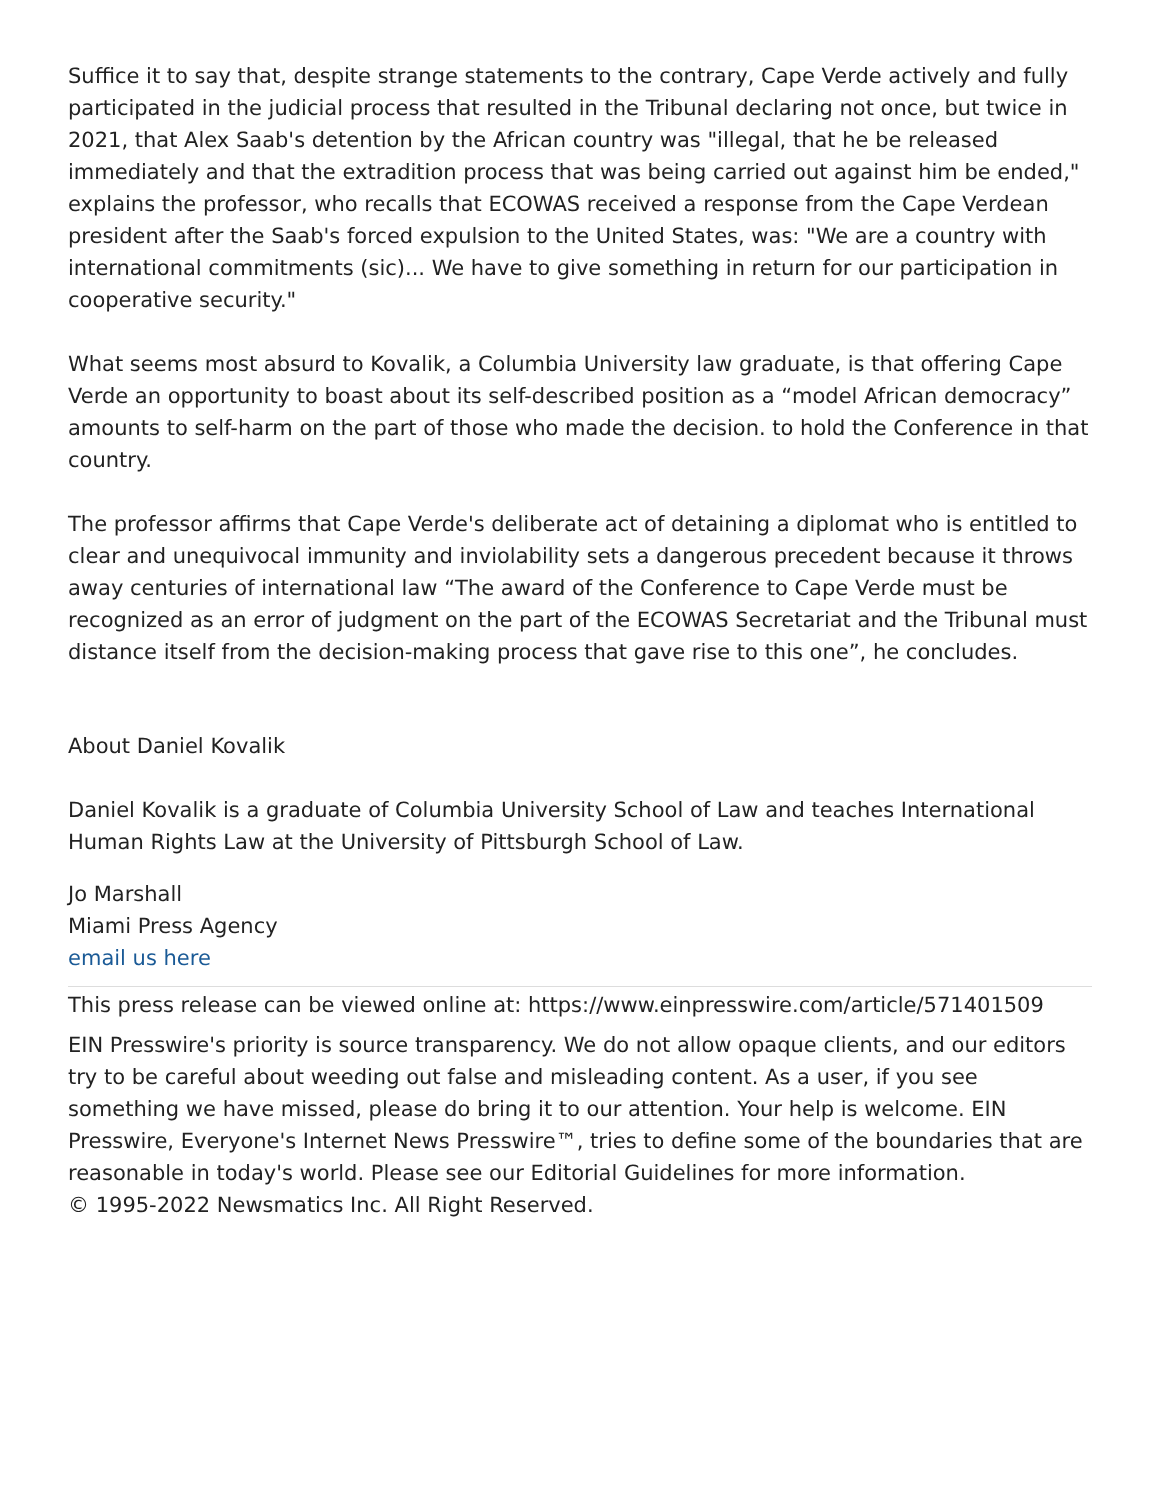Suffice it to say that, despite strange statements to the contrary, Cape Verde actively and fully participated in the judicial process that resulted in the Tribunal declaring not once, but twice in 2021, that Alex Saab's detention by the African country was "illegal, that he be released immediately and that the extradition process that was being carried out against him be ended," explains the professor, who recalls that ECOWAS received a response from the Cape Verdean president after the Saab's forced expulsion to the United States, was: "We are a country with international commitments (sic)... We have to give something in return for our participation in cooperative security."
What seems most absurd to Kovalik, a Columbia University law graduate, is that offering Cape Verde an opportunity to boast about its self-described position as a “model African democracy” amounts to self-harm on the part of those who made the decision. to hold the Conference in that country.
The professor affirms that Cape Verde's deliberate act of detaining a diplomat who is entitled to clear and unequivocal immunity and inviolability sets a dangerous precedent because it throws away centuries of international law “The award of the Conference to Cape Verde must be recognized as an error of judgment on the part of the ECOWAS Secretariat and the Tribunal must distance itself from the decision-making process that gave rise to this one”, he concludes.
About Daniel Kovalik
Daniel Kovalik is a graduate of Columbia University School of Law and teaches International Human Rights Law at the University of Pittsburgh School of Law.
Jo Marshall
Miami Press Agency
email us here
This press release can be viewed online at: https://www.einpresswire.com/article/571401509
EIN Presswire's priority is source transparency. We do not allow opaque clients, and our editors try to be careful about weeding out false and misleading content. As a user, if you see something we have missed, please do bring it to our attention. Your help is welcome. EIN Presswire, Everyone's Internet News Presswire™, tries to define some of the boundaries that are reasonable in today's world. Please see our Editorial Guidelines for more information.
© 1995-2022 Newsmatics Inc. All Right Reserved.